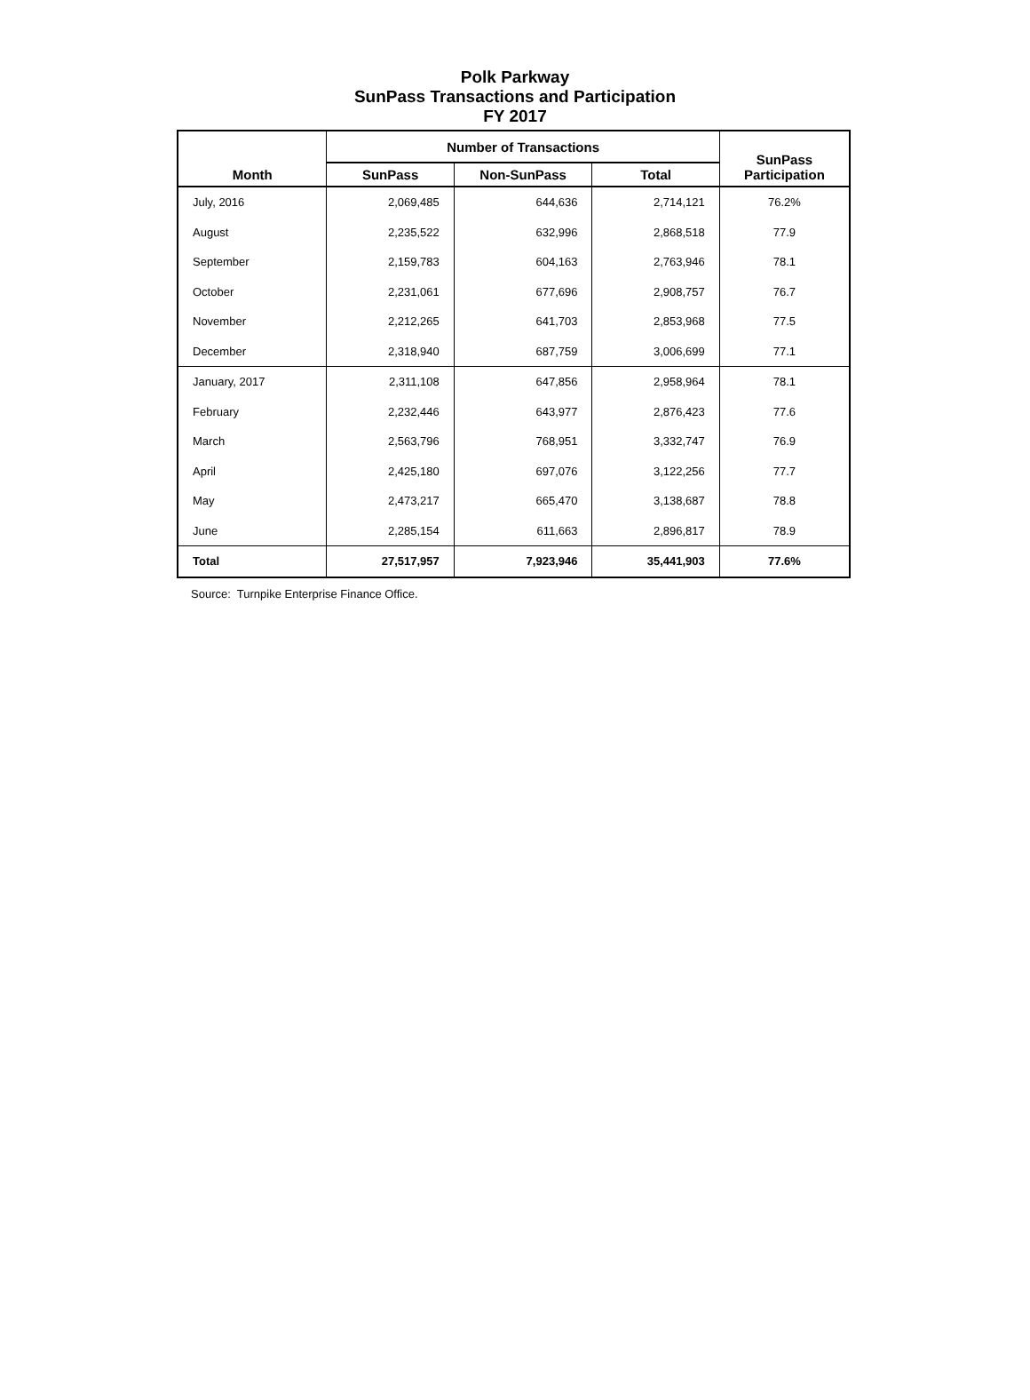Polk Parkway
SunPass Transactions and Participation
FY 2017
| Month | Number of Transactions | | | SunPass Participation |
| --- | --- | --- | --- | --- |
| | SunPass | Non-SunPass | Total | |
| July, 2016 | 2,069,485 | 644,636 | 2,714,121 | 76.2% |
| August | 2,235,522 | 632,996 | 2,868,518 | 77.9 |
| September | 2,159,783 | 604,163 | 2,763,946 | 78.1 |
| October | 2,231,061 | 677,696 | 2,908,757 | 76.7 |
| November | 2,212,265 | 641,703 | 2,853,968 | 77.5 |
| December | 2,318,940 | 687,759 | 3,006,699 | 77.1 |
| January, 2017 | 2,311,108 | 647,856 | 2,958,964 | 78.1 |
| February | 2,232,446 | 643,977 | 2,876,423 | 77.6 |
| March | 2,563,796 | 768,951 | 3,332,747 | 76.9 |
| April | 2,425,180 | 697,076 | 3,122,256 | 77.7 |
| May | 2,473,217 | 665,470 | 3,138,687 | 78.8 |
| June | 2,285,154 | 611,663 | 2,896,817 | 78.9 |
| Total | 27,517,957 | 7,923,946 | 35,441,903 | 77.6% |
Source: Turnpike Enterprise Finance Office.